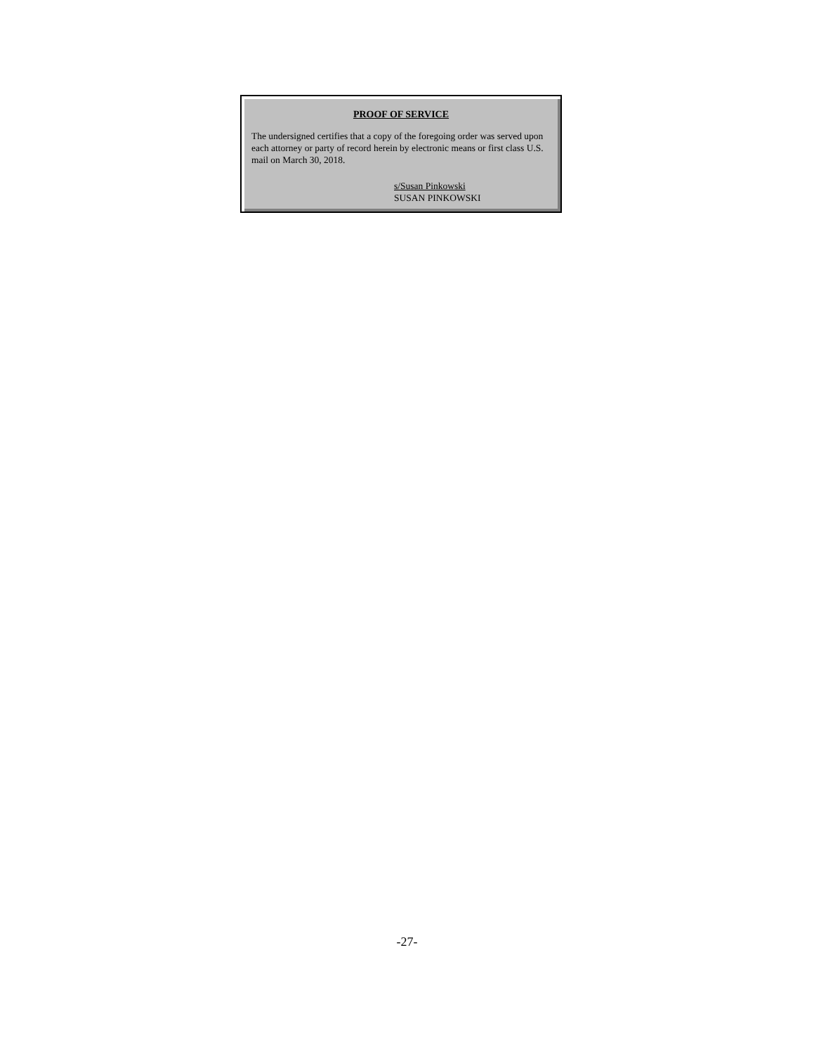PROOF OF SERVICE
The undersigned certifies that a copy of the foregoing order was served upon each attorney or party of record herein by electronic means or first class U.S. mail on March 30, 2018.
s/Susan Pinkowski
SUSAN PINKOWSKI
-27-